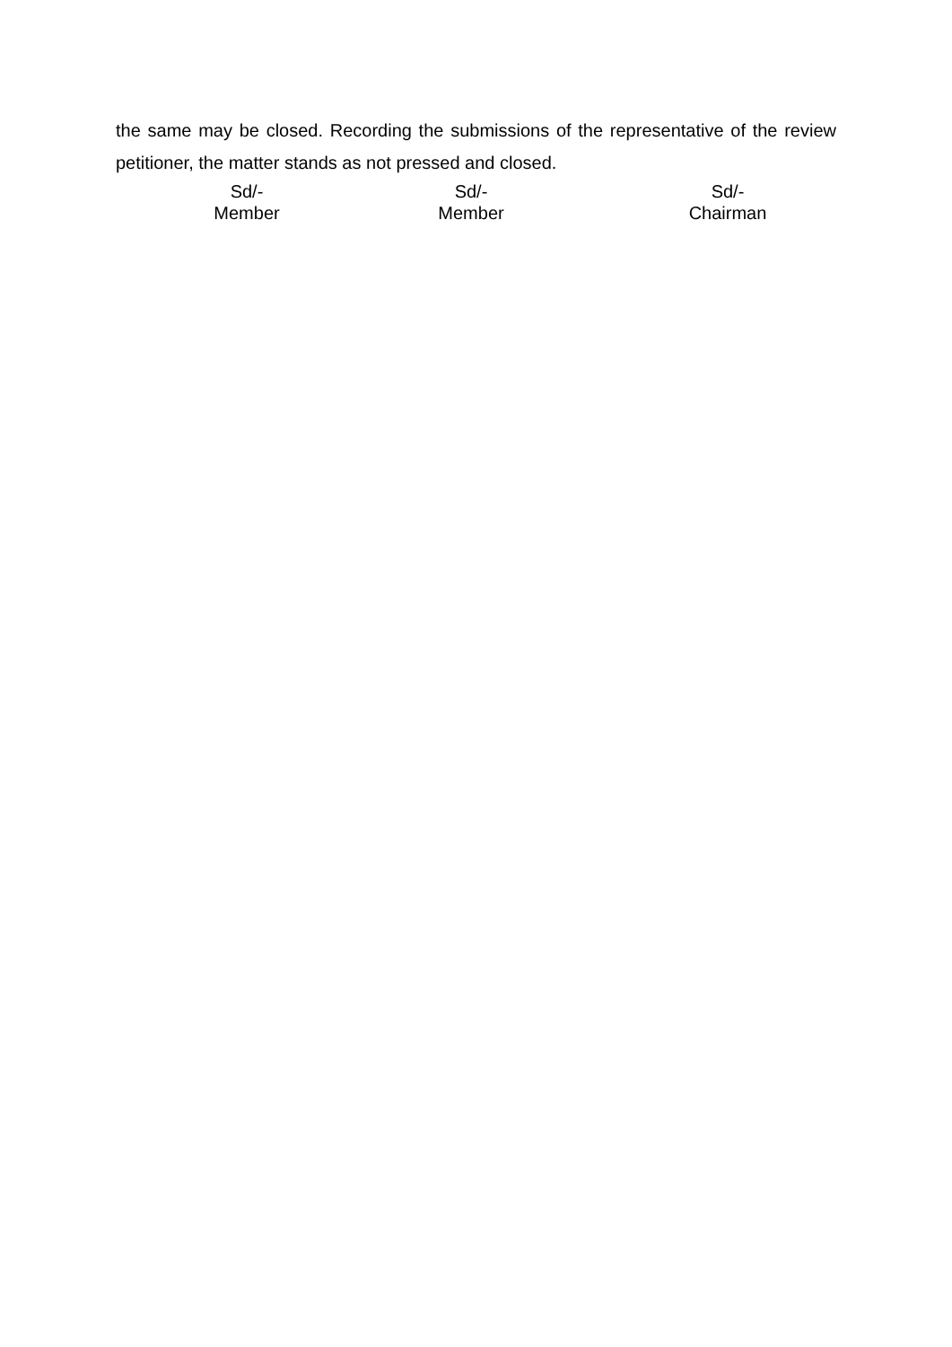the same may be closed. Recording the submissions of the representative of the review petitioner, the matter stands as not pressed and closed.
Sd/-
Member
Sd/-
Member
Sd/-
Chairman